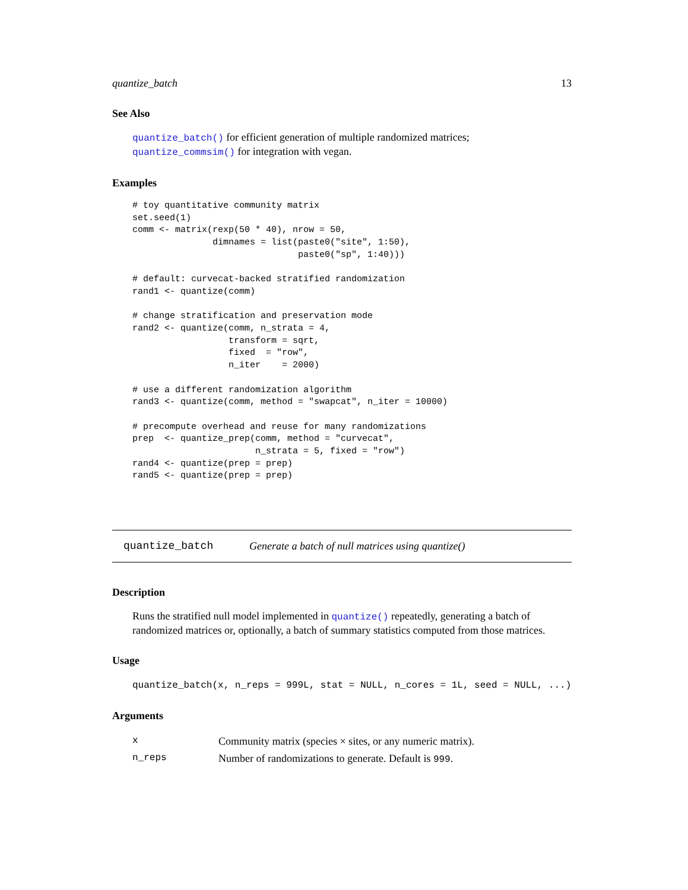quantize_batch 13
See Also
quantize_batch() for efficient generation of multiple randomized matrices; quantize_commsim() for integration with vegan.
Examples
# toy quantitative community matrix
set.seed(1)
comm <- matrix(rexp(50 * 40), nrow = 50,
               dimnames = list(paste0("site", 1:50),
                               paste0("sp", 1:40)))

# default: curvecat-backed stratified randomization
rand1 <- quantize(comm)

# change stratification and preservation mode
rand2 <- quantize(comm, n_strata = 4,
                  transform = sqrt,
                  fixed  = "row",
                  n_iter    = 2000)

# use a different randomization algorithm
rand3 <- quantize(comm, method = "swapcat", n_iter = 10000)

# precompute overhead and reuse for many randomizations
prep  <- quantize_prep(comm, method = "curvecat",
                       n_strata = 5, fixed = "row")
rand4 <- quantize(prep = prep)
rand5 <- quantize(prep = prep)
quantize_batch Generate a batch of null matrices using quantize()
Description
Runs the stratified null model implemented in quantize() repeatedly, generating a batch of randomized matrices or, optionally, a batch of summary statistics computed from those matrices.
Usage
quantize_batch(x, n_reps = 999L, stat = NULL, n_cores = 1L, seed = NULL, ...)
Arguments
| x | Community matrix (species × sites, or any numeric matrix). |
| n_reps | Number of randomizations to generate. Default is 999 . |